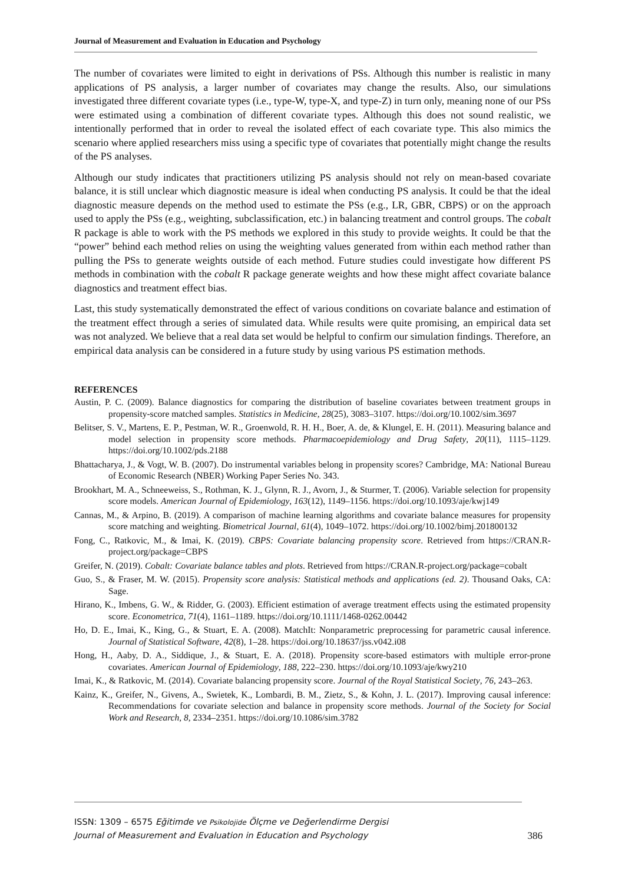Journal of Measurement and Evaluation in Education and Psychology
The number of covariates were limited to eight in derivations of PSs. Although this number is realistic in many applications of PS analysis, a larger number of covariates may change the results. Also, our simulations investigated three different covariate types (i.e., type-W, type-X, and type-Z) in turn only, meaning none of our PSs were estimated using a combination of different covariate types. Although this does not sound realistic, we intentionally performed that in order to reveal the isolated effect of each covariate type. This also mimics the scenario where applied researchers miss using a specific type of covariates that potentially might change the results of the PS analyses.
Although our study indicates that practitioners utilizing PS analysis should not rely on mean-based covariate balance, it is still unclear which diagnostic measure is ideal when conducting PS analysis. It could be that the ideal diagnostic measure depends on the method used to estimate the PSs (e.g., LR, GBR, CBPS) or on the approach used to apply the PSs (e.g., weighting, subclassification, etc.) in balancing treatment and control groups. The cobalt R package is able to work with the PS methods we explored in this study to provide weights. It could be that the “power” behind each method relies on using the weighting values generated from within each method rather than pulling the PSs to generate weights outside of each method. Future studies could investigate how different PS methods in combination with the cobalt R package generate weights and how these might affect covariate balance diagnostics and treatment effect bias.
Last, this study systematically demonstrated the effect of various conditions on covariate balance and estimation of the treatment effect through a series of simulated data. While results were quite promising, an empirical data set was not analyzed. We believe that a real data set would be helpful to confirm our simulation findings. Therefore, an empirical data analysis can be considered in a future study by using various PS estimation methods.
REFERENCES
Austin, P. C. (2009). Balance diagnostics for comparing the distribution of baseline covariates between treatment groups in propensity-score matched samples. Statistics in Medicine, 28(25), 3083–3107. https://doi.org/10.1002/sim.3697
Belitser, S. V., Martens, E. P., Pestman, W. R., Groenwold, R. H. H., Boer, A. de, & Klungel, E. H. (2011). Measuring balance and model selection in propensity score methods. Pharmacoepidemiology and Drug Safety, 20(11), 1115–1129. https://doi.org/10.1002/pds.2188
Bhattacharya, J., & Vogt, W. B. (2007). Do instrumental variables belong in propensity scores? Cambridge, MA: National Bureau of Economic Research (NBER) Working Paper Series No. 343.
Brookhart, M. A., Schneeweiss, S., Rothman, K. J., Glynn, R. J., Avorn, J., & Sturmer, T. (2006). Variable selection for propensity score models. American Journal of Epidemiology, 163(12), 1149–1156. https://doi.org/10.1093/aje/kwj149
Cannas, M., & Arpino, B. (2019). A comparison of machine learning algorithms and covariate balance measures for propensity score matching and weighting. Biometrical Journal, 61(4), 1049–1072. https://doi.org/10.1002/bimj.201800132
Fong, C., Ratkovic, M., & Imai, K. (2019). CBPS: Covariate balancing propensity score. Retrieved from https://CRAN.R-project.org/package=CBPS
Greifer, N. (2019). Cobalt: Covariate balance tables and plots. Retrieved from https://CRAN.R-project.org/package=cobalt
Guo, S., & Fraser, M. W. (2015). Propensity score analysis: Statistical methods and applications (ed. 2). Thousand Oaks, CA: Sage.
Hirano, K., Imbens, G. W., & Ridder, G. (2003). Efficient estimation of average treatment effects using the estimated propensity score. Econometrica, 71(4), 1161–1189. https://doi.org/10.1111/1468-0262.00442
Ho, D. E., Imai, K., King, G., & Stuart, E. A. (2008). MatchIt: Nonparametric preprocessing for parametric causal inference. Journal of Statistical Software, 42(8), 1–28. https://doi.org/10.18637/jss.v042.i08
Hong, H., Aaby, D. A., Siddique, J., & Stuart, E. A. (2018). Propensity score-based estimators with multiple error-prone covariates. American Journal of Epidemiology, 188, 222–230. https://doi.org/10.1093/aje/kwy210
Imai, K., & Ratkovic, M. (2014). Covariate balancing propensity score. Journal of the Royal Statistical Society, 76, 243–263.
Kainz, K., Greifer, N., Givens, A., Swietek, K., Lombardi, B. M., Zietz, S., & Kohn, J. L. (2017). Improving causal inference: Recommendations for covariate selection and balance in propensity score methods. Journal of the Society for Social Work and Research, 8, 2334–2351. https://doi.org/10.1086/sim.3782
ISSN: 1309 – 6575 Eğitimde ve Psikolojide Ölçme ve Değerlendirme Dergisi
Journal of Measurement and Evaluation in Education and Psychology
386